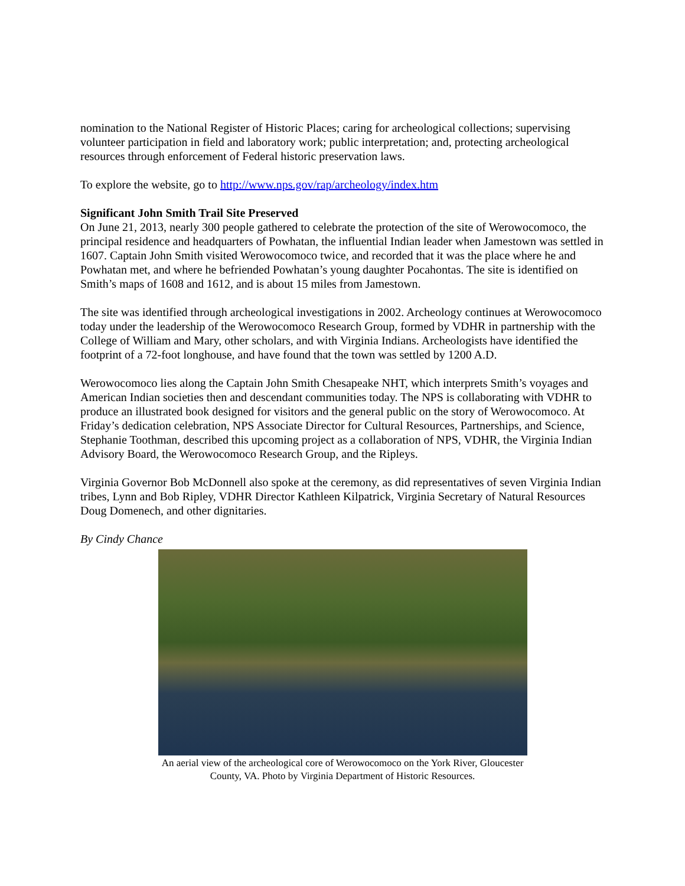nomination to the National Register of Historic Places; caring for archeological collections; supervising volunteer participation in field and laboratory work; public interpretation; and, protecting archeological resources through enforcement of Federal historic preservation laws.
To explore the website, go to http://www.nps.gov/rap/archeology/index.htm
Significant John Smith Trail Site Preserved
On June 21, 2013, nearly 300 people gathered to celebrate the protection of the site of Werowocomoco, the principal residence and headquarters of Powhatan, the influential Indian leader when Jamestown was settled in 1607. Captain John Smith visited Werowocomoco twice, and recorded that it was the place where he and Powhatan met, and where he befriended Powhatan’s young daughter Pocahontas. The site is identified on Smith’s maps of 1608 and 1612, and is about 15 miles from Jamestown.
The site was identified through archeological investigations in 2002. Archeology continues at Werowocomoco today under the leadership of the Werowocomoco Research Group, formed by VDHR in partnership with the College of William and Mary, other scholars, and with Virginia Indians. Archeologists have identified the footprint of a 72-foot longhouse, and have found that the town was settled by 1200 A.D.
Werowocomoco lies along the Captain John Smith Chesapeake NHT, which interprets Smith’s voyages and American Indian societies then and descendant communities today. The NPS is collaborating with VDHR to produce an illustrated book designed for visitors and the general public on the story of Werowocomoco. At Friday’s dedication celebration, NPS Associate Director for Cultural Resources, Partnerships, and Science, Stephanie Toothman, described this upcoming project as a collaboration of NPS, VDHR, the Virginia Indian Advisory Board, the Werowocomoco Research Group, and the Ripleys.
Virginia Governor Bob McDonnell also spoke at the ceremony, as did representatives of seven Virginia Indian tribes, Lynn and Bob Ripley, VDHR Director Kathleen Kilpatrick, Virginia Secretary of Natural Resources Doug Domenech, and other dignitaries.
By Cindy Chance
An aerial view of the archeological core of Werowocomoco on the York River, Gloucester County, VA. Photo by Virginia Department of Historic Resources.